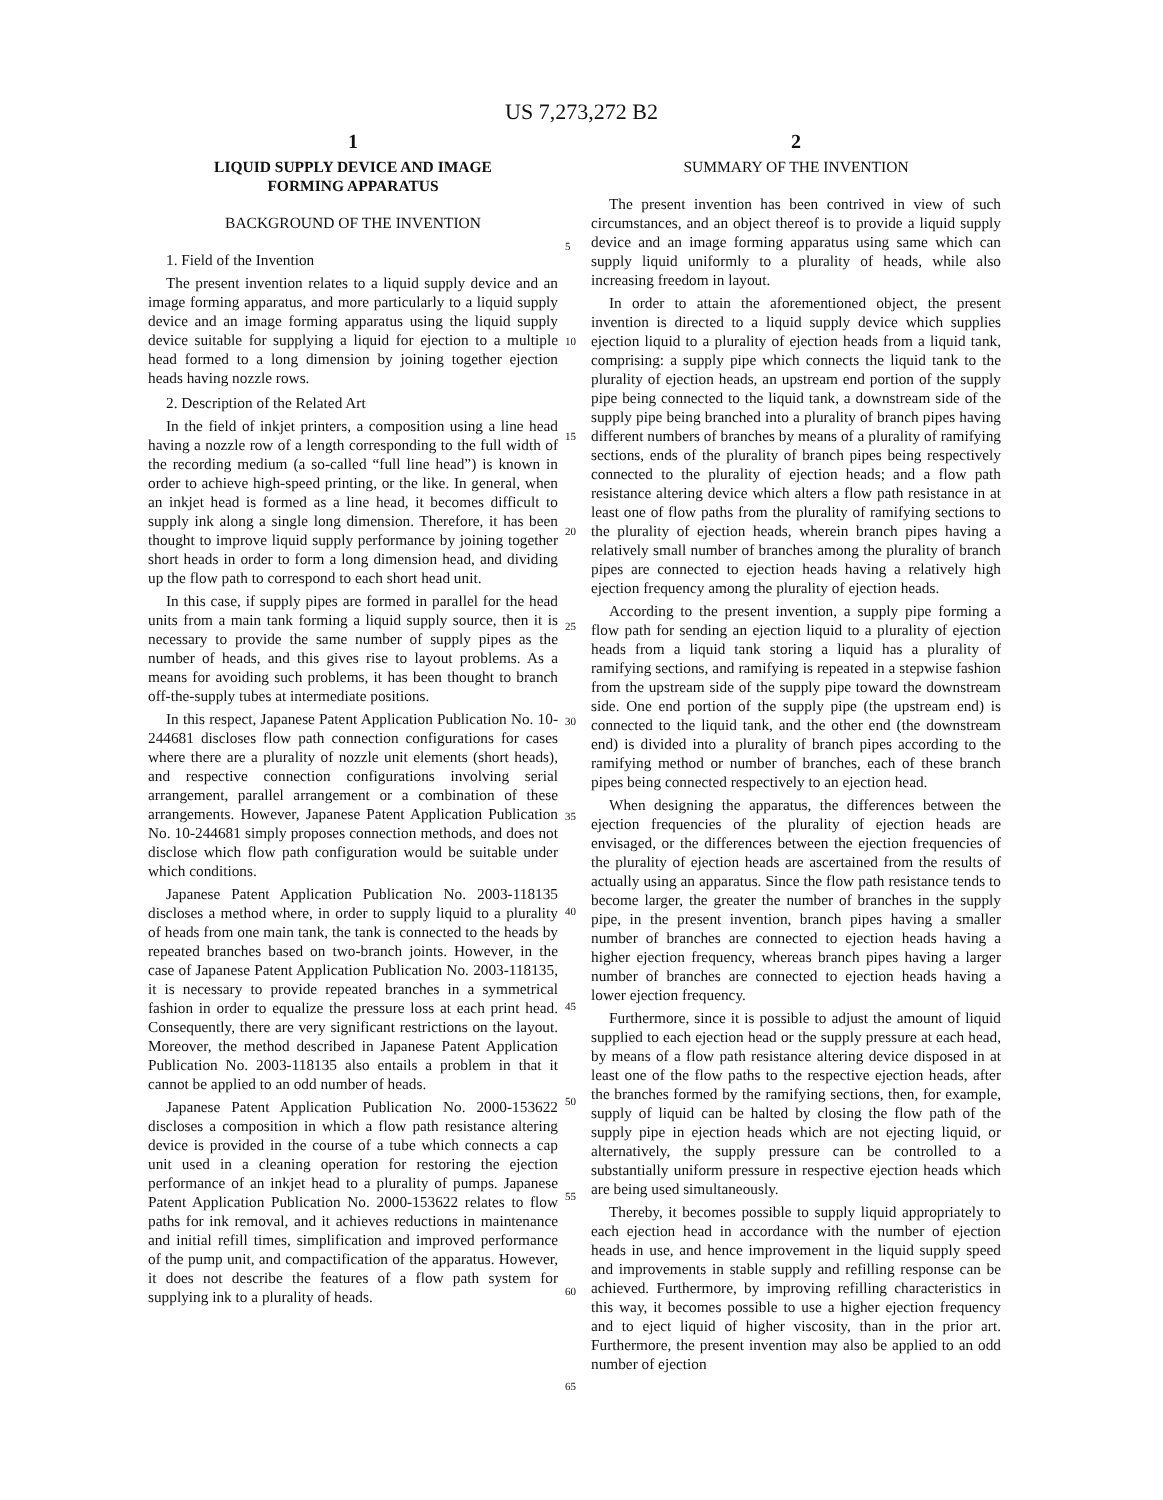US 7,273,272 B2
1
LIQUID SUPPLY DEVICE AND IMAGE
FORMING APPARATUS
BACKGROUND OF THE INVENTION
1. Field of the Invention
The present invention relates to a liquid supply device and an image forming apparatus, and more particularly to a liquid supply device and an image forming apparatus using the liquid supply device suitable for supplying a liquid for ejection to a multiple head formed to a long dimension by joining together ejection heads having nozzle rows.
2. Description of the Related Art
In the field of inkjet printers, a composition using a line head having a nozzle row of a length corresponding to the full width of the recording medium (a so-called “full line head”) is known in order to achieve high-speed printing, or the like. In general, when an inkjet head is formed as a line head, it becomes difficult to supply ink along a single long dimension. Therefore, it has been thought to improve liquid supply performance by joining together short heads in order to form a long dimension head, and dividing up the flow path to correspond to each short head unit.
In this case, if supply pipes are formed in parallel for the head units from a main tank forming a liquid supply source, then it is necessary to provide the same number of supply pipes as the number of heads, and this gives rise to layout problems. As a means for avoiding such problems, it has been thought to branch off-the-supply tubes at intermediate positions.
In this respect, Japanese Patent Application Publication No. 10-244681 discloses flow path connection configurations for cases where there are a plurality of nozzle unit elements (short heads), and respective connection configurations involving serial arrangement, parallel arrangement or a combination of these arrangements. However, Japanese Patent Application Publication No. 10-244681 simply proposes connection methods, and does not disclose which flow path configuration would be suitable under which conditions.
Japanese Patent Application Publication No. 2003-118135 discloses a method where, in order to supply liquid to a plurality of heads from one main tank, the tank is connected to the heads by repeated branches based on two-branch joints. However, in the case of Japanese Patent Application Publication No. 2003-118135, it is necessary to provide repeated branches in a symmetrical fashion in order to equalize the pressure loss at each print head. Consequently, there are very significant restrictions on the layout. Moreover, the method described in Japanese Patent Application Publication No. 2003-118135 also entails a problem in that it cannot be applied to an odd number of heads.
Japanese Patent Application Publication No. 2000-153622 discloses a composition in which a flow path resistance altering device is provided in the course of a tube which connects a cap unit used in a cleaning operation for restoring the ejection performance of an inkjet head to a plurality of pumps. Japanese Patent Application Publication No. 2000-153622 relates to flow paths for ink removal, and it achieves reductions in maintenance and initial refill times, simplification and improved performance of the pump unit, and compactification of the apparatus. However, it does not describe the features of a flow path system for supplying ink to a plurality of heads.
5
10
15
20
25
30
35
40
45
50
55
60
65
2
SUMMARY OF THE INVENTION
The present invention has been contrived in view of such circumstances, and an object thereof is to provide a liquid supply device and an image forming apparatus using same which can supply liquid uniformly to a plurality of heads, while also increasing freedom in layout.
In order to attain the aforementioned object, the present invention is directed to a liquid supply device which supplies ejection liquid to a plurality of ejection heads from a liquid tank, comprising: a supply pipe which connects the liquid tank to the plurality of ejection heads, an upstream end portion of the supply pipe being connected to the liquid tank, a downstream side of the supply pipe being branched into a plurality of branch pipes having different numbers of branches by means of a plurality of ramifying sections, ends of the plurality of branch pipes being respectively connected to the plurality of ejection heads; and a flow path resistance altering device which alters a flow path resistance in at least one of flow paths from the plurality of ramifying sections to the plurality of ejection heads, wherein branch pipes having a relatively small number of branches among the plurality of branch pipes are connected to ejection heads having a relatively high ejection frequency among the plurality of ejection heads.
According to the present invention, a supply pipe forming a flow path for sending an ejection liquid to a plurality of ejection heads from a liquid tank storing a liquid has a plurality of ramifying sections, and ramifying is repeated in a stepwise fashion from the upstream side of the supply pipe toward the downstream side. One end portion of the supply pipe (the upstream end) is connected to the liquid tank, and the other end (the downstream end) is divided into a plurality of branch pipes according to the ramifying method or number of branches, each of these branch pipes being connected respectively to an ejection head.
When designing the apparatus, the differences between the ejection frequencies of the plurality of ejection heads are envisaged, or the differences between the ejection frequencies of the plurality of ejection heads are ascertained from the results of actually using an apparatus. Since the flow path resistance tends to become larger, the greater the number of branches in the supply pipe, in the present invention, branch pipes having a smaller number of branches are connected to ejection heads having a higher ejection frequency, whereas branch pipes having a larger number of branches are connected to ejection heads having a lower ejection frequency.
Furthermore, since it is possible to adjust the amount of liquid supplied to each ejection head or the supply pressure at each head, by means of a flow path resistance altering device disposed in at least one of the flow paths to the respective ejection heads, after the branches formed by the ramifying sections, then, for example, supply of liquid can be halted by closing the flow path of the supply pipe in ejection heads which are not ejecting liquid, or alternatively, the supply pressure can be controlled to a substantially uniform pressure in respective ejection heads which are being used simultaneously.
Thereby, it becomes possible to supply liquid appropriately to each ejection head in accordance with the number of ejection heads in use, and hence improvement in the liquid supply speed and improvements in stable supply and refilling response can be achieved. Furthermore, by improving refilling characteristics in this way, it becomes possible to use a higher ejection frequency and to eject liquid of higher viscosity, than in the prior art. Furthermore, the present invention may also be applied to an odd number of ejection